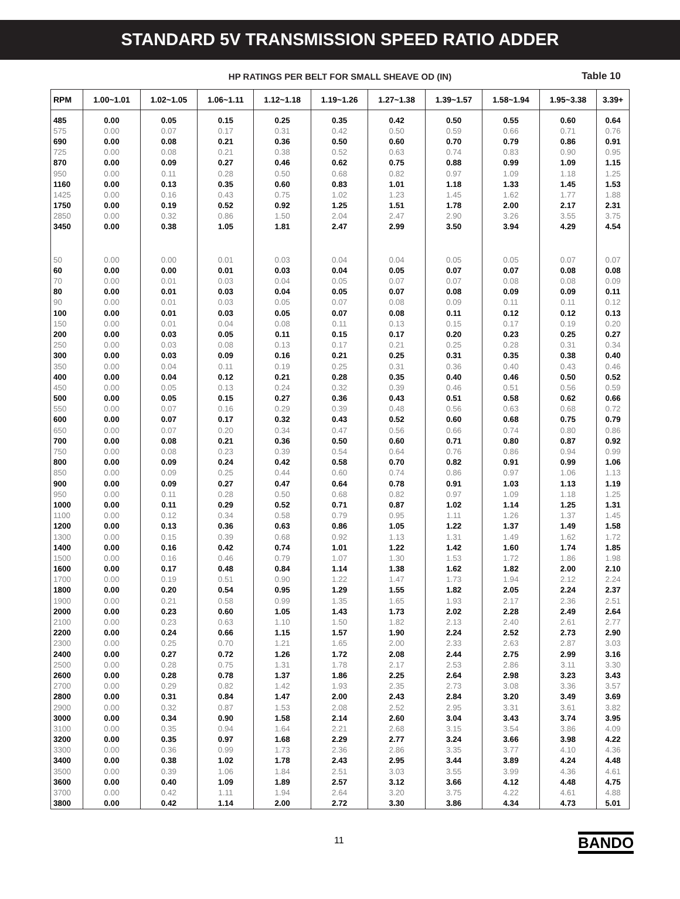STANDARD 5V TRANSMISSION SPEED RATIO ADDER
HP RATINGS PER BELT FOR SMALL SHEAVE OD (IN) Table 10
| RPM | 1.00~1.01 | 1.02~1.05 | 1.06~1.11 | 1.12~1.18 | 1.19~1.26 | 1.27~1.38 | 1.39~1.57 | 1.58~1.94 | 1.95~3.38 | 3.39+ |
| --- | --- | --- | --- | --- | --- | --- | --- | --- | --- | --- |
| 485 | 0.00 | 0.05 | 0.15 | 0.25 | 0.35 | 0.42 | 0.50 | 0.55 | 0.60 | 0.64 |
| 575 | 0.00 | 0.07 | 0.17 | 0.31 | 0.42 | 0.50 | 0.59 | 0.66 | 0.71 | 0.76 |
| 690 | 0.00 | 0.08 | 0.21 | 0.36 | 0.50 | 0.60 | 0.70 | 0.79 | 0.86 | 0.91 |
| 725 | 0.00 | 0.08 | 0.21 | 0.38 | 0.52 | 0.63 | 0.74 | 0.83 | 0.90 | 0.95 |
| 870 | 0.00 | 0.09 | 0.27 | 0.46 | 0.62 | 0.75 | 0.88 | 0.99 | 1.09 | 1.15 |
| 950 | 0.00 | 0.11 | 0.28 | 0.50 | 0.68 | 0.82 | 0.97 | 1.09 | 1.18 | 1.25 |
| 1160 | 0.00 | 0.13 | 0.35 | 0.60 | 0.83 | 1.01 | 1.18 | 1.33 | 1.45 | 1.53 |
| 1425 | 0.00 | 0.16 | 0.43 | 0.75 | 1.02 | 1.23 | 1.45 | 1.62 | 1.77 | 1.88 |
| 1750 | 0.00 | 0.19 | 0.52 | 0.92 | 1.25 | 1.51 | 1.78 | 2.00 | 2.17 | 2.31 |
| 2850 | 0.00 | 0.32 | 0.86 | 1.50 | 2.04 | 2.47 | 2.90 | 3.26 | 3.55 | 3.75 |
| 3450 | 0.00 | 0.38 | 1.05 | 1.81 | 2.47 | 2.99 | 3.50 | 3.94 | 4.29 | 4.54 |
| 50 | 0.00 | 0.00 | 0.01 | 0.03 | 0.04 | 0.04 | 0.05 | 0.05 | 0.07 | 0.07 |
| 60 | 0.00 | 0.00 | 0.01 | 0.03 | 0.04 | 0.05 | 0.07 | 0.07 | 0.08 | 0.08 |
| 70 | 0.00 | 0.01 | 0.03 | 0.04 | 0.05 | 0.07 | 0.07 | 0.08 | 0.08 | 0.09 |
| 80 | 0.00 | 0.01 | 0.03 | 0.04 | 0.05 | 0.07 | 0.08 | 0.09 | 0.09 | 0.11 |
| 90 | 0.00 | 0.01 | 0.03 | 0.05 | 0.07 | 0.08 | 0.09 | 0.11 | 0.11 | 0.12 |
| 100 | 0.00 | 0.01 | 0.03 | 0.05 | 0.07 | 0.08 | 0.11 | 0.12 | 0.12 | 0.13 |
| 150 | 0.00 | 0.01 | 0.04 | 0.08 | 0.11 | 0.13 | 0.15 | 0.17 | 0.19 | 0.20 |
| 200 | 0.00 | 0.03 | 0.05 | 0.11 | 0.15 | 0.17 | 0.20 | 0.23 | 0.25 | 0.27 |
| 250 | 0.00 | 0.03 | 0.08 | 0.13 | 0.17 | 0.21 | 0.25 | 0.28 | 0.31 | 0.34 |
| 300 | 0.00 | 0.03 | 0.09 | 0.16 | 0.21 | 0.25 | 0.31 | 0.35 | 0.38 | 0.40 |
| 350 | 0.00 | 0.04 | 0.11 | 0.19 | 0.25 | 0.31 | 0.36 | 0.40 | 0.43 | 0.46 |
| 400 | 0.00 | 0.04 | 0.12 | 0.21 | 0.28 | 0.35 | 0.40 | 0.46 | 0.50 | 0.52 |
| 450 | 0.00 | 0.05 | 0.13 | 0.24 | 0.32 | 0.39 | 0.46 | 0.51 | 0.56 | 0.59 |
| 500 | 0.00 | 0.05 | 0.15 | 0.27 | 0.36 | 0.43 | 0.51 | 0.58 | 0.62 | 0.66 |
| 550 | 0.00 | 0.07 | 0.16 | 0.29 | 0.39 | 0.48 | 0.56 | 0.63 | 0.68 | 0.72 |
| 600 | 0.00 | 0.07 | 0.17 | 0.32 | 0.43 | 0.52 | 0.60 | 0.68 | 0.75 | 0.79 |
| 650 | 0.00 | 0.07 | 0.20 | 0.34 | 0.47 | 0.56 | 0.66 | 0.74 | 0.80 | 0.86 |
| 700 | 0.00 | 0.08 | 0.21 | 0.36 | 0.50 | 0.60 | 0.71 | 0.80 | 0.87 | 0.92 |
| 750 | 0.00 | 0.08 | 0.23 | 0.39 | 0.54 | 0.64 | 0.76 | 0.86 | 0.94 | 0.99 |
| 800 | 0.00 | 0.09 | 0.24 | 0.42 | 0.58 | 0.70 | 0.82 | 0.91 | 0.99 | 1.06 |
| 850 | 0.00 | 0.09 | 0.25 | 0.44 | 0.60 | 0.74 | 0.86 | 0.97 | 1.06 | 1.13 |
| 900 | 0.00 | 0.09 | 0.27 | 0.47 | 0.64 | 0.78 | 0.91 | 1.03 | 1.13 | 1.19 |
| 950 | 0.00 | 0.11 | 0.28 | 0.50 | 0.68 | 0.82 | 0.97 | 1.09 | 1.18 | 1.25 |
| 1000 | 0.00 | 0.11 | 0.29 | 0.52 | 0.71 | 0.87 | 1.02 | 1.14 | 1.25 | 1.31 |
| 1100 | 0.00 | 0.12 | 0.34 | 0.58 | 0.79 | 0.95 | 1.11 | 1.26 | 1.37 | 1.45 |
| 1200 | 0.00 | 0.13 | 0.36 | 0.63 | 0.86 | 1.05 | 1.22 | 1.37 | 1.49 | 1.58 |
| 1300 | 0.00 | 0.15 | 0.39 | 0.68 | 0.92 | 1.13 | 1.31 | 1.49 | 1.62 | 1.72 |
| 1400 | 0.00 | 0.16 | 0.42 | 0.74 | 1.01 | 1.22 | 1.42 | 1.60 | 1.74 | 1.85 |
| 1500 | 0.00 | 0.16 | 0.46 | 0.79 | 1.07 | 1.30 | 1.53 | 1.72 | 1.86 | 1.98 |
| 1600 | 0.00 | 0.17 | 0.48 | 0.84 | 1.14 | 1.38 | 1.62 | 1.82 | 2.00 | 2.10 |
| 1700 | 0.00 | 0.19 | 0.51 | 0.90 | 1.22 | 1.47 | 1.73 | 1.94 | 2.12 | 2.24 |
| 1800 | 0.00 | 0.20 | 0.54 | 0.95 | 1.29 | 1.55 | 1.82 | 2.05 | 2.24 | 2.37 |
| 1900 | 0.00 | 0.21 | 0.58 | 0.99 | 1.35 | 1.65 | 1.93 | 2.17 | 2.36 | 2.51 |
| 2000 | 0.00 | 0.23 | 0.60 | 1.05 | 1.43 | 1.73 | 2.02 | 2.28 | 2.49 | 2.64 |
| 2100 | 0.00 | 0.23 | 0.63 | 1.10 | 1.50 | 1.82 | 2.13 | 2.40 | 2.61 | 2.77 |
| 2200 | 0.00 | 0.24 | 0.66 | 1.15 | 1.57 | 1.90 | 2.24 | 2.52 | 2.73 | 2.90 |
| 2300 | 0.00 | 0.25 | 0.70 | 1.21 | 1.65 | 2.00 | 2.33 | 2.63 | 2.87 | 3.03 |
| 2400 | 0.00 | 0.27 | 0.72 | 1.26 | 1.72 | 2.08 | 2.44 | 2.75 | 2.99 | 3.16 |
| 2500 | 0.00 | 0.28 | 0.75 | 1.31 | 1.78 | 2.17 | 2.53 | 2.86 | 3.11 | 3.30 |
| 2600 | 0.00 | 0.28 | 0.78 | 1.37 | 1.86 | 2.25 | 2.64 | 2.98 | 3.23 | 3.43 |
| 2700 | 0.00 | 0.29 | 0.82 | 1.42 | 1.93 | 2.35 | 2.73 | 3.08 | 3.36 | 3.57 |
| 2800 | 0.00 | 0.31 | 0.84 | 1.47 | 2.00 | 2.43 | 2.84 | 3.20 | 3.49 | 3.69 |
| 2900 | 0.00 | 0.32 | 0.87 | 1.53 | 2.08 | 2.52 | 2.95 | 3.31 | 3.61 | 3.82 |
| 3000 | 0.00 | 0.34 | 0.90 | 1.58 | 2.14 | 2.60 | 3.04 | 3.43 | 3.74 | 3.95 |
| 3100 | 0.00 | 0.35 | 0.94 | 1.64 | 2.21 | 2.68 | 3.15 | 3.54 | 3.86 | 4.09 |
| 3200 | 0.00 | 0.35 | 0.97 | 1.68 | 2.29 | 2.77 | 3.24 | 3.66 | 3.98 | 4.22 |
| 3300 | 0.00 | 0.36 | 0.99 | 1.73 | 2.36 | 2.86 | 3.35 | 3.77 | 4.10 | 4.36 |
| 3400 | 0.00 | 0.38 | 1.02 | 1.78 | 2.43 | 2.95 | 3.44 | 3.89 | 4.24 | 4.48 |
| 3500 | 0.00 | 0.39 | 1.06 | 1.84 | 2.51 | 3.03 | 3.55 | 3.99 | 4.36 | 4.61 |
| 3600 | 0.00 | 0.40 | 1.09 | 1.89 | 2.57 | 3.12 | 3.66 | 4.12 | 4.48 | 4.75 |
| 3700 | 0.00 | 0.42 | 1.11 | 1.94 | 2.64 | 3.20 | 3.75 | 4.22 | 4.61 | 4.88 |
| 3800 | 0.00 | 0.42 | 1.14 | 2.00 | 2.72 | 3.30 | 3.86 | 4.34 | 4.73 | 5.01 |
11 BANDO